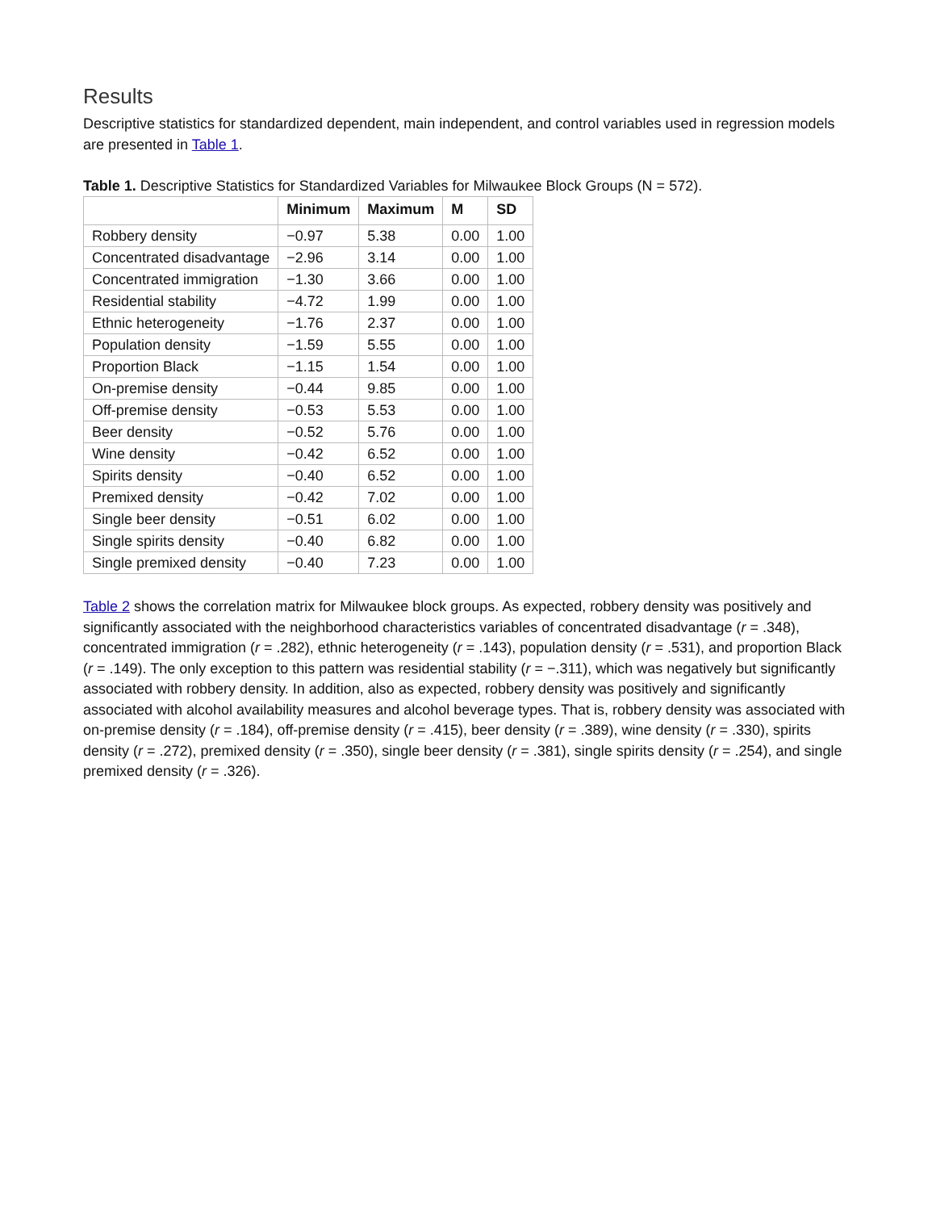Results
Descriptive statistics for standardized dependent, main independent, and control variables used in regression models are presented in Table 1.
Table 1. Descriptive Statistics for Standardized Variables for Milwaukee Block Groups (N = 572).
| | Minimum | Maximum | M | SD |
| --- | --- | --- | --- | --- |
| Robbery density | −0.97 | 5.38 | 0.00 | 1.00 |
| Concentrated disadvantage | −2.96 | 3.14 | 0.00 | 1.00 |
| Concentrated immigration | −1.30 | 3.66 | 0.00 | 1.00 |
| Residential stability | −4.72 | 1.99 | 0.00 | 1.00 |
| Ethnic heterogeneity | −1.76 | 2.37 | 0.00 | 1.00 |
| Population density | −1.59 | 5.55 | 0.00 | 1.00 |
| Proportion Black | −1.15 | 1.54 | 0.00 | 1.00 |
| On-premise density | −0.44 | 9.85 | 0.00 | 1.00 |
| Off-premise density | −0.53 | 5.53 | 0.00 | 1.00 |
| Beer density | −0.52 | 5.76 | 0.00 | 1.00 |
| Wine density | −0.42 | 6.52 | 0.00 | 1.00 |
| Spirits density | −0.40 | 6.52 | 0.00 | 1.00 |
| Premixed density | −0.42 | 7.02 | 0.00 | 1.00 |
| Single beer density | −0.51 | 6.02 | 0.00 | 1.00 |
| Single spirits density | −0.40 | 6.82 | 0.00 | 1.00 |
| Single premixed density | −0.40 | 7.23 | 0.00 | 1.00 |
Table 2 shows the correlation matrix for Milwaukee block groups. As expected, robbery density was positively and significantly associated with the neighborhood characteristics variables of concentrated disadvantage (r = .348), concentrated immigration (r = .282), ethnic heterogeneity (r = .143), population density (r = .531), and proportion Black (r = .149). The only exception to this pattern was residential stability (r = −.311), which was negatively but significantly associated with robbery density. In addition, also as expected, robbery density was positively and significantly associated with alcohol availability measures and alcohol beverage types. That is, robbery density was associated with on-premise density (r = .184), off-premise density (r = .415), beer density (r = .389), wine density (r = .330), spirits density (r = .272), premixed density (r = .350), single beer density (r = .381), single spirits density (r = .254), and single premixed density (r = .326).